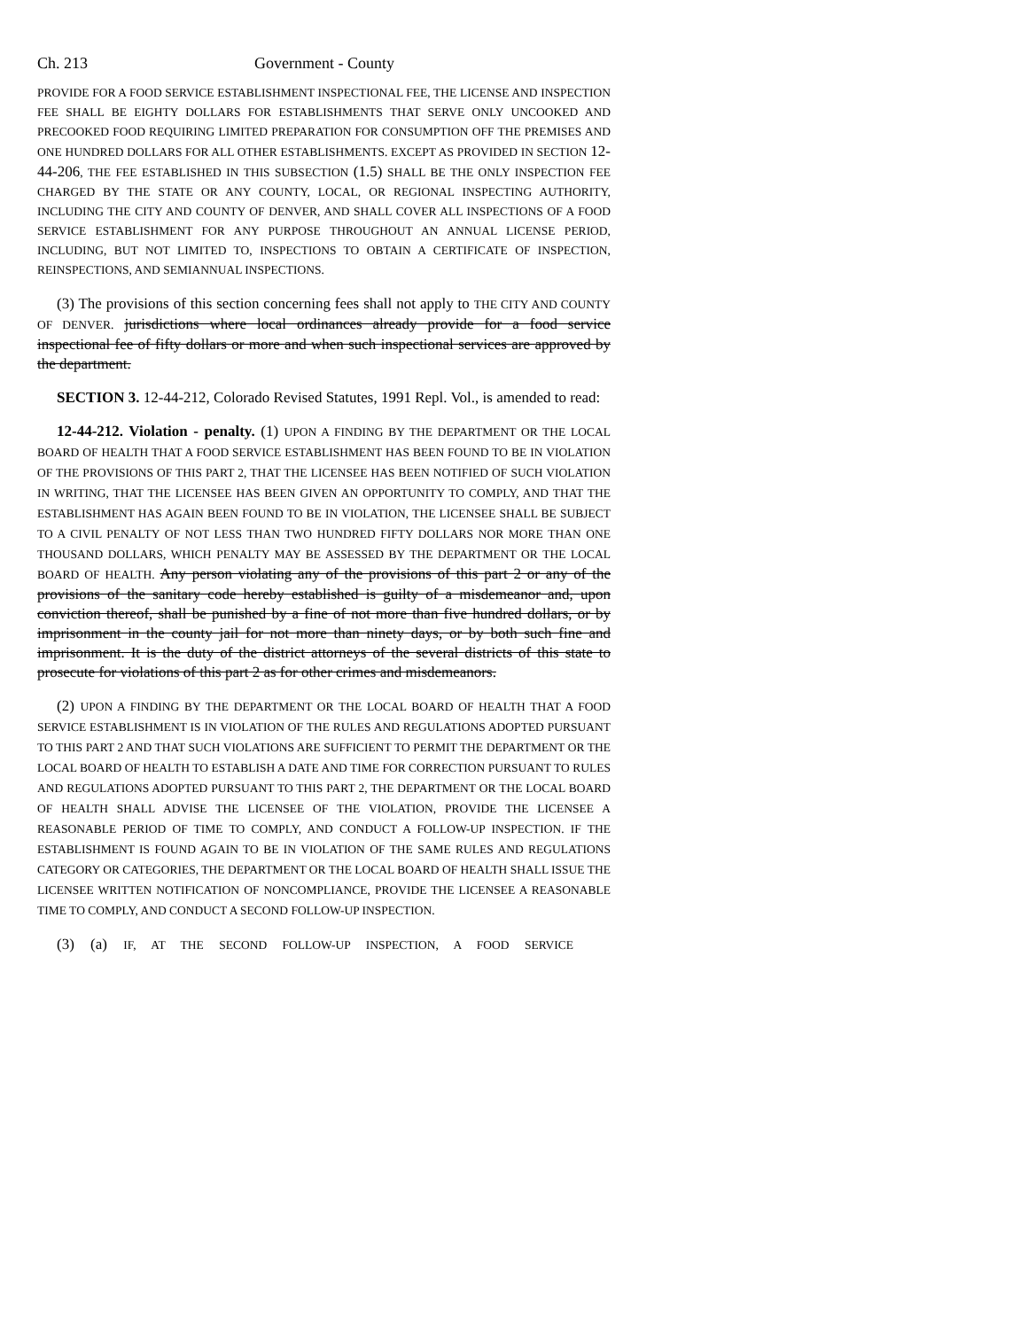Ch. 213 Government - County
PROVIDE FOR A FOOD SERVICE ESTABLISHMENT INSPECTIONAL FEE, THE LICENSE AND INSPECTION FEE SHALL BE EIGHTY DOLLARS FOR ESTABLISHMENTS THAT SERVE ONLY UNCOOKED AND PRECOOKED FOOD REQUIRING LIMITED PREPARATION FOR CONSUMPTION OFF THE PREMISES AND ONE HUNDRED DOLLARS FOR ALL OTHER ESTABLISHMENTS. EXCEPT AS PROVIDED IN SECTION 12-44-206, THE FEE ESTABLISHED IN THIS SUBSECTION (1.5) SHALL BE THE ONLY INSPECTION FEE CHARGED BY THE STATE OR ANY COUNTY, LOCAL, OR REGIONAL INSPECTING AUTHORITY, INCLUDING THE CITY AND COUNTY OF DENVER, AND SHALL COVER ALL INSPECTIONS OF A FOOD SERVICE ESTABLISHMENT FOR ANY PURPOSE THROUGHOUT AN ANNUAL LICENSE PERIOD, INCLUDING, BUT NOT LIMITED TO, INSPECTIONS TO OBTAIN A CERTIFICATE OF INSPECTION, REINSPECTIONS, AND SEMIANNUAL INSPECTIONS.
(3) The provisions of this section concerning fees shall not apply to THE CITY AND COUNTY OF DENVER. jurisdictions where local ordinances already provide for a food service inspectional fee of fifty dollars or more and when such inspectional services are approved by the department.
SECTION 3. 12-44-212, Colorado Revised Statutes, 1991 Repl. Vol., is amended to read:
12-44-212. Violation - penalty. (1) UPON A FINDING BY THE DEPARTMENT OR THE LOCAL BOARD OF HEALTH THAT A FOOD SERVICE ESTABLISHMENT HAS BEEN FOUND TO BE IN VIOLATION OF THE PROVISIONS OF THIS PART 2, THAT THE LICENSEE HAS BEEN NOTIFIED OF SUCH VIOLATION IN WRITING, THAT THE LICENSEE HAS BEEN GIVEN AN OPPORTUNITY TO COMPLY, AND THAT THE ESTABLISHMENT HAS AGAIN BEEN FOUND TO BE IN VIOLATION, THE LICENSEE SHALL BE SUBJECT TO A CIVIL PENALTY OF NOT LESS THAN TWO HUNDRED FIFTY DOLLARS NOR MORE THAN ONE THOUSAND DOLLARS, WHICH PENALTY MAY BE ASSESSED BY THE DEPARTMENT OR THE LOCAL BOARD OF HEALTH. Any person violating any of the provisions of this part 2 or any of the provisions of the sanitary code hereby established is guilty of a misdemeanor and, upon conviction thereof, shall be punished by a fine of not more than five hundred dollars, or by imprisonment in the county jail for not more than ninety days, or by both such fine and imprisonment. It is the duty of the district attorneys of the several districts of this state to prosecute for violations of this part 2 as for other crimes and misdemeanors.
(2) UPON A FINDING BY THE DEPARTMENT OR THE LOCAL BOARD OF HEALTH THAT A FOOD SERVICE ESTABLISHMENT IS IN VIOLATION OF THE RULES AND REGULATIONS ADOPTED PURSUANT TO THIS PART 2 AND THAT SUCH VIOLATIONS ARE SUFFICIENT TO PERMIT THE DEPARTMENT OR THE LOCAL BOARD OF HEALTH TO ESTABLISH A DATE AND TIME FOR CORRECTION PURSUANT TO RULES AND REGULATIONS ADOPTED PURSUANT TO THIS PART 2, THE DEPARTMENT OR THE LOCAL BOARD OF HEALTH SHALL ADVISE THE LICENSEE OF THE VIOLATION, PROVIDE THE LICENSEE A REASONABLE PERIOD OF TIME TO COMPLY, AND CONDUCT A FOLLOW-UP INSPECTION. IF THE ESTABLISHMENT IS FOUND AGAIN TO BE IN VIOLATION OF THE SAME RULES AND REGULATIONS CATEGORY OR CATEGORIES, THE DEPARTMENT OR THE LOCAL BOARD OF HEALTH SHALL ISSUE THE LICENSEE WRITTEN NOTIFICATION OF NONCOMPLIANCE, PROVIDE THE LICENSEE A REASONABLE TIME TO COMPLY, AND CONDUCT A SECOND FOLLOW-UP INSPECTION.
(3) (a) IF, AT THE SECOND FOLLOW-UP INSPECTION, A FOOD SERVICE